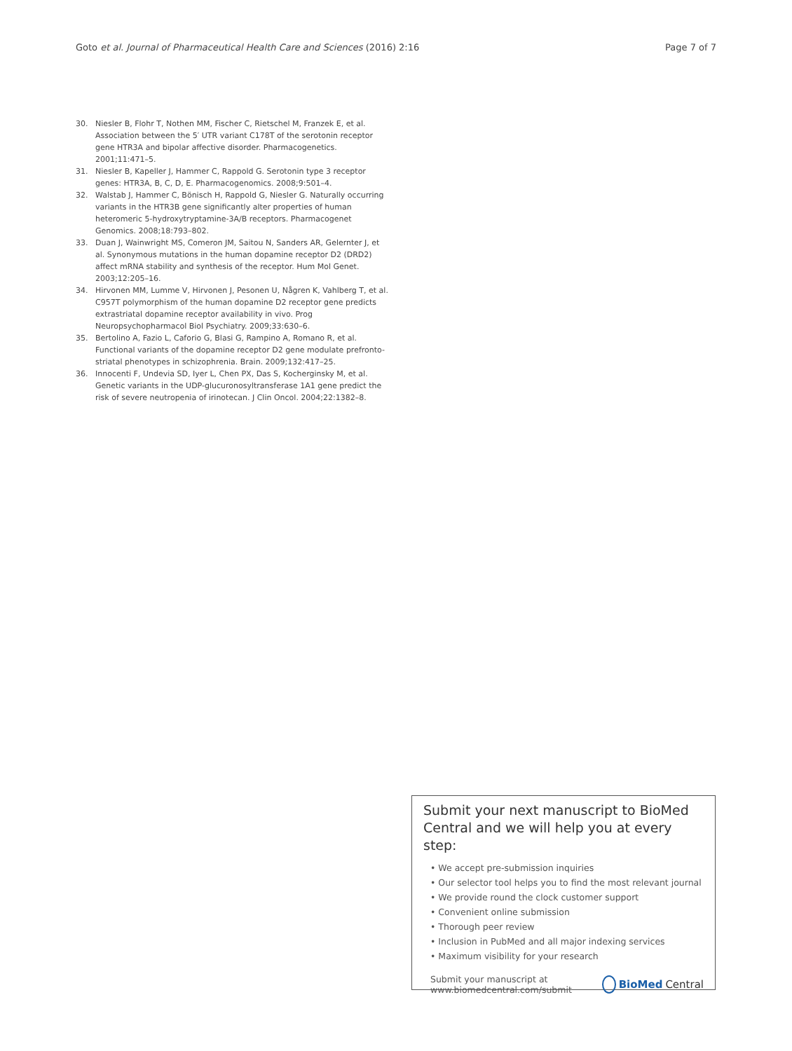Goto et al. Journal of Pharmaceutical Health Care and Sciences (2016) 2:16 Page 7 of 7
30. Niesler B, Flohr T, Nothen MM, Fischer C, Rietschel M, Franzek E, et al. Association between the 5′ UTR variant C178T of the serotonin receptor gene HTR3A and bipolar affective disorder. Pharmacogenetics. 2001;11:471–5.
31. Niesler B, Kapeller J, Hammer C, Rappold G. Serotonin type 3 receptor genes: HTR3A, B, C, D, E. Pharmacogenomics. 2008;9:501–4.
32. Walstab J, Hammer C, Bönisch H, Rappold G, Niesler G. Naturally occurring variants in the HTR3B gene significantly alter properties of human heteromeric 5-hydroxytryptamine-3A/B receptors. Pharmacogenet Genomics. 2008;18:793–802.
33. Duan J, Wainwright MS, Comeron JM, Saitou N, Sanders AR, Gelernter J, et al. Synonymous mutations in the human dopamine receptor D2 (DRD2) affect mRNA stability and synthesis of the receptor. Hum Mol Genet. 2003;12:205–16.
34. Hirvonen MM, Lumme V, Hirvonen J, Pesonen U, Någren K, Vahlberg T, et al. C957T polymorphism of the human dopamine D2 receptor gene predicts extrastriatal dopamine receptor availability in vivo. Prog Neuropsychopharmacol Biol Psychiatry. 2009;33:630–6.
35. Bertolino A, Fazio L, Caforio G, Blasi G, Rampino A, Romano R, et al. Functional variants of the dopamine receptor D2 gene modulate prefronto-striatal phenotypes in schizophrenia. Brain. 2009;132:417–25.
36. Innocenti F, Undevia SD, Iyer L, Chen PX, Das S, Kocherginsky M, et al. Genetic variants in the UDP-glucuronosyltransferase 1A1 gene predict the risk of severe neutropenia of irinotecan. J Clin Oncol. 2004;22:1382–8.
Submit your next manuscript to BioMed Central and we will help you at every step:
• We accept pre-submission inquiries
• Our selector tool helps you to find the most relevant journal
• We provide round the clock customer support
• Convenient online submission
• Thorough peer review
• Inclusion in PubMed and all major indexing services
• Maximum visibility for your research
Submit your manuscript at
www.biomedcentral.com/submit BioMed Central